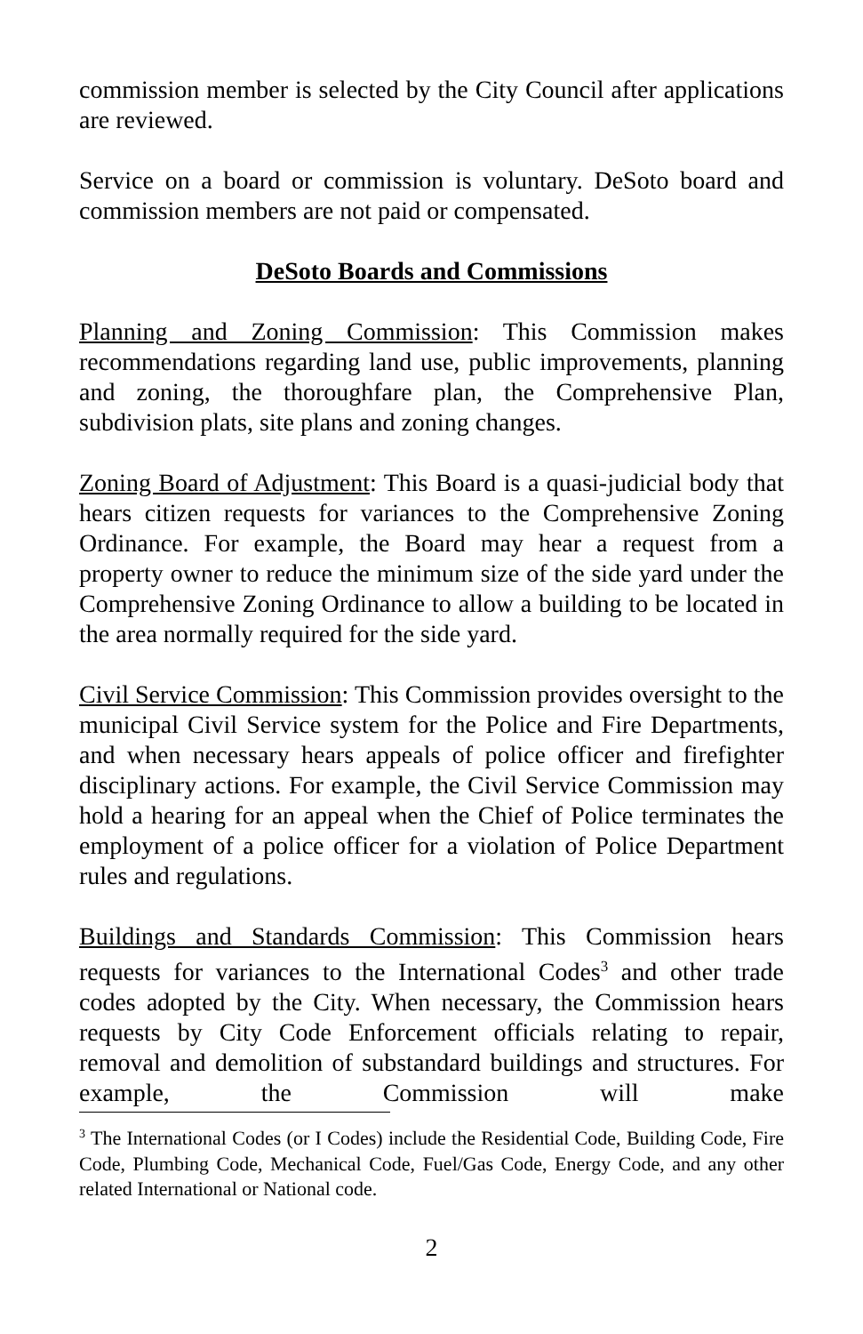commission member is selected by the City Council after applications are reviewed.
Service on a board or commission is voluntary. DeSoto board and commission members are not paid or compensated.
DeSoto Boards and Commissions
Planning and Zoning Commission: This Commission makes recommendations regarding land use, public improvements, planning and zoning, the thoroughfare plan, the Comprehensive Plan, subdivision plats, site plans and zoning changes.
Zoning Board of Adjustment: This Board is a quasi-judicial body that hears citizen requests for variances to the Comprehensive Zoning Ordinance. For example, the Board may hear a request from a property owner to reduce the minimum size of the side yard under the Comprehensive Zoning Ordinance to allow a building to be located in the area normally required for the side yard.
Civil Service Commission: This Commission provides oversight to the municipal Civil Service system for the Police and Fire Departments, and when necessary hears appeals of police officer and firefighter disciplinary actions. For example, the Civil Service Commission may hold a hearing for an appeal when the Chief of Police terminates the employment of a police officer for a violation of Police Department rules and regulations.
Buildings and Standards Commission: This Commission hears requests for variances to the International Codes<sup>3</sup> and other trade codes adopted by the City. When necessary, the Commission hears requests by City Code Enforcement officials relating to repair, removal and demolition of substandard buildings and structures. For example, the Commission will make
<sup>3</sup> The International Codes (or I Codes) include the Residential Code, Building Code, Fire Code, Plumbing Code, Mechanical Code, Fuel/Gas Code, Energy Code, and any other related International or National code.
2